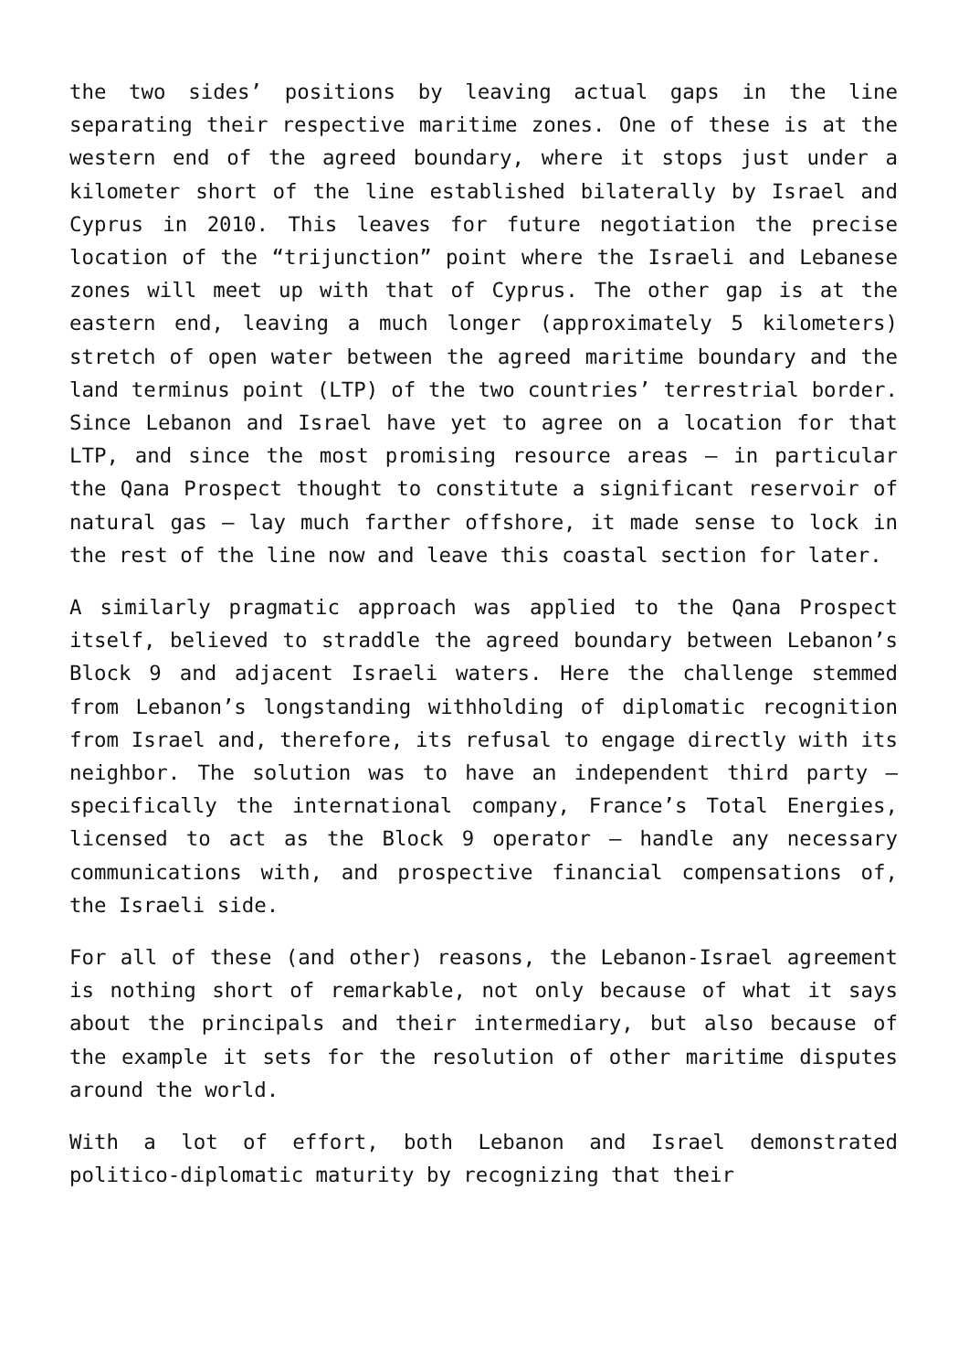the two sides’ positions by leaving actual gaps in the line separating their respective maritime zones. One of these is at the western end of the agreed boundary, where it stops just under a kilometer short of the line established bilaterally by Israel and Cyprus in 2010. This leaves for future negotiation the precise location of the “trijunction” point where the Israeli and Lebanese zones will meet up with that of Cyprus. The other gap is at the eastern end, leaving a much longer (approximately 5 kilometers) stretch of open water between the agreed maritime boundary and the land terminus point (LTP) of the two countries’ terrestrial border. Since Lebanon and Israel have yet to agree on a location for that LTP, and since the most promising resource areas – in particular the Qana Prospect thought to constitute a significant reservoir of natural gas – lay much farther offshore, it made sense to lock in the rest of the line now and leave this coastal section for later.
A similarly pragmatic approach was applied to the Qana Prospect itself, believed to straddle the agreed boundary between Lebanon’s Block 9 and adjacent Israeli waters. Here the challenge stemmed from Lebanon’s longstanding withholding of diplomatic recognition from Israel and, therefore, its refusal to engage directly with its neighbor. The solution was to have an independent third party – specifically the international company, France’s Total Energies, licensed to act as the Block 9 operator – handle any necessary communications with, and prospective financial compensations of, the Israeli side.
For all of these (and other) reasons, the Lebanon-Israel agreement is nothing short of remarkable, not only because of what it says about the principals and their intermediary, but also because of the example it sets for the resolution of other maritime disputes around the world.
With a lot of effort, both Lebanon and Israel demonstrated politico-diplomatic maturity by recognizing that their